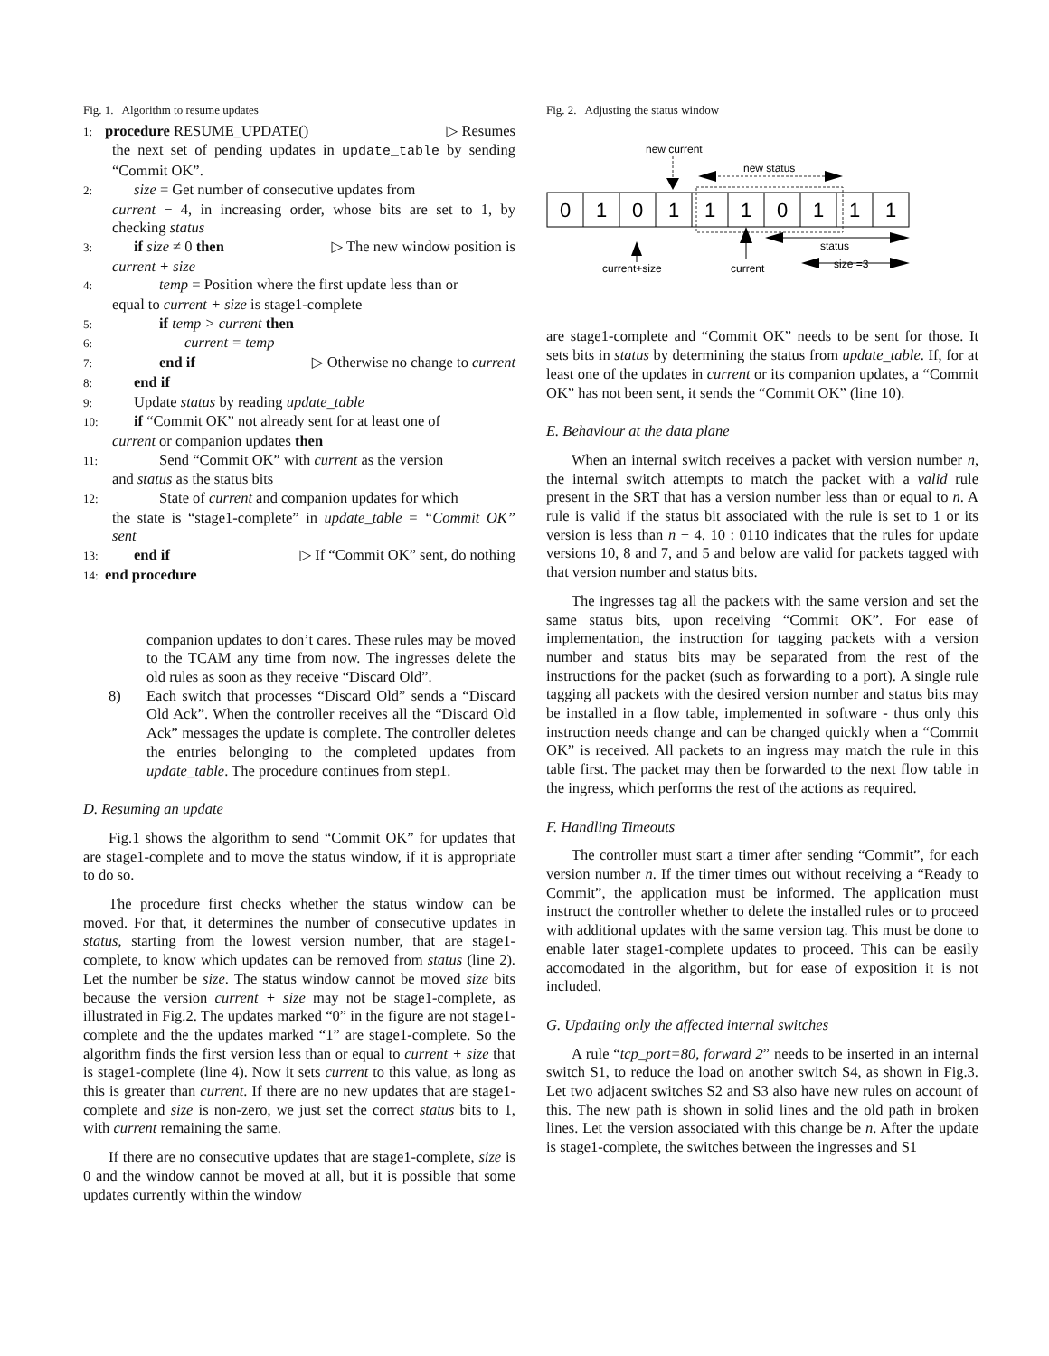Fig. 1. Algorithm to resume updates
1: procedure RESUME_UPDATE() ▷ Resumes
the next set of pending updates in update_table by sending “Commit OK”.
2: size = Get number of consecutive updates from
current − 4, in increasing order, whose bits are set to 1, by checking status
3: if size ≠ 0 then ▷ The new window position is
current + size
4: temp = Position where the first update less than or
equal to current + size is stage1-complete
5: if temp > current then
6: current = temp
7: end if ▷ Otherwise no change to current
8: end if
9: Update status by reading update_table
10: if “Commit OK” not already sent for at least one of
current or companion updates then
11: Send “Commit OK” with current as the version
and status as the status bits
12: State of current and companion updates for which
the state is “stage1-complete” in update_table = “Commit OK” sent
13: end if ▷ If “Commit OK” sent, do nothing
14: end procedure
companion updates to don’t cares. These rules may be moved to the TCAM any time from now. The ingresses delete the old rules as soon as they receive “Discard Old”.
8) Each switch that processes “Discard Old” sends a “Discard Old Ack”. When the controller receives all the “Discard Old Ack” messages the update is complete. The controller deletes the entries belonging to the completed updates from update_table. The procedure continues from step1.
D. Resuming an update
Fig.1 shows the algorithm to send “Commit OK” for updates that are stage1-complete and to move the status window, if it is appropriate to do so.
The procedure first checks whether the status window can be moved. For that, it determines the number of consecutive updates in status, starting from the lowest version number, that are stage1-complete, to know which updates can be removed from status (line 2). Let the number be size. The status window cannot be moved size bits because the version current + size may not be stage1-complete, as illustrated in Fig.2. The updates marked “0” in the figure are not stage1-complete and the the updates marked “1” are stage1-complete. So the algorithm finds the first version less than or equal to current + size that is stage1-complete (line 4). Now it sets current to this value, as long as this is greater than current. If there are no new updates that are stage1-complete and size is non-zero, we just set the correct status bits to 1, with current remaining the same.
If there are no consecutive updates that are stage1-complete, size is 0 and the window cannot be moved at all, but it is possible that some updates currently within the window
Fig. 2. Adjusting the status window
new current
new status
0
1
0
1
1
1
0
1
1
1
current+size
current
status
size =3
are stage1-complete and “Commit OK” needs to be sent for those. It sets bits in status by determining the status from update_table. If, for at least one of the updates in current or its companion updates, a “Commit OK” has not been sent, it sends the “Commit OK” (line 10).
E. Behaviour at the data plane
When an internal switch receives a packet with version number n, the internal switch attempts to match the packet with a valid rule present in the SRT that has a version number less than or equal to n. A rule is valid if the status bit associated with the rule is set to 1 or its version is less than n − 4. 10 : 0110 indicates that the rules for update versions 10, 8 and 7, and 5 and below are valid for packets tagged with that version number and status bits.
The ingresses tag all the packets with the same version and set the same status bits, upon receiving “Commit OK”. For ease of implementation, the instruction for tagging packets with a version number and status bits may be separated from the rest of the instructions for the packet (such as forwarding to a port). A single rule tagging all packets with the desired version number and status bits may be installed in a flow table, implemented in software - thus only this instruction needs change and can be changed quickly when a “Commit OK” is received. All packets to an ingress may match the rule in this table first. The packet may then be forwarded to the next flow table in the ingress, which performs the rest of the actions as required.
F. Handling Timeouts
The controller must start a timer after sending “Commit”, for each version number n. If the timer times out without receiving a “Ready to Commit”, the application must be informed. The application must instruct the controller whether to delete the installed rules or to proceed with additional updates with the same version tag. This must be done to enable later stage1-complete updates to proceed. This can be easily accomodated in the algorithm, but for ease of exposition it is not included.
G. Updating only the affected internal switches
A rule “tcp_port=80, forward 2” needs to be inserted in an internal switch S1, to reduce the load on another switch S4, as shown in Fig.3. Let two adjacent switches S2 and S3 also have new rules on account of this. The new path is shown in solid lines and the old path in broken lines. Let the version associated with this change be n. After the update is stage1-complete, the switches between the ingresses and S1